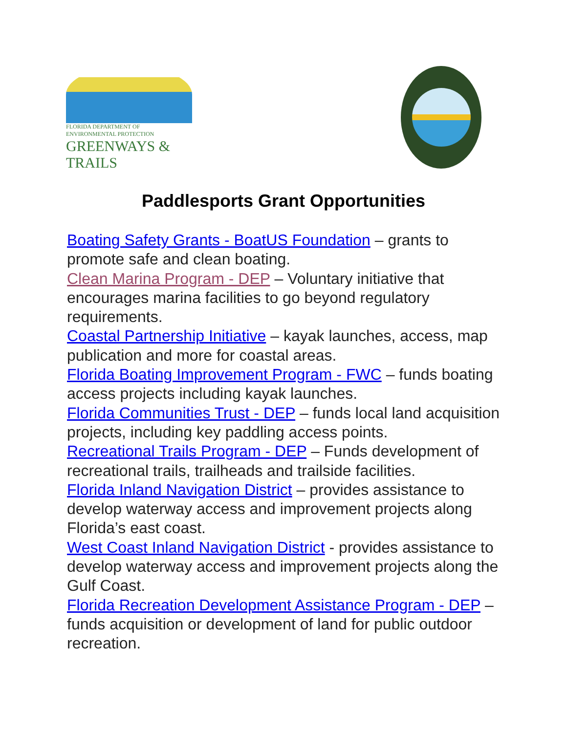FLORIDA DEPARTMENT OF
ENVIRONMENTAL PROTECTION
GREENWAYS & TRAILS
Paddlesports Grant Opportunities
Boating Safety Grants - BoatUS Foundation – grants to promote safe and clean boating.
Clean Marina Program - DEP – Voluntary initiative that encourages marina facilities to go beyond regulatory requirements.
Coastal Partnership Initiative – kayak launches, access, map publication and more for coastal areas.
Florida Boating Improvement Program - FWC – funds boating access projects including kayak launches.
Florida Communities Trust - DEP – funds local land acquisition projects, including key paddling access points.
Recreational Trails Program - DEP – Funds development of recreational trails, trailheads and trailside facilities.
Florida Inland Navigation District – provides assistance to develop waterway access and improvement projects along Florida’s east coast.
West Coast Inland Navigation District - provides assistance to develop waterway access and improvement projects along the Gulf Coast.
Florida Recreation Development Assistance Program - DEP – funds acquisition or development of land for public outdoor recreation.